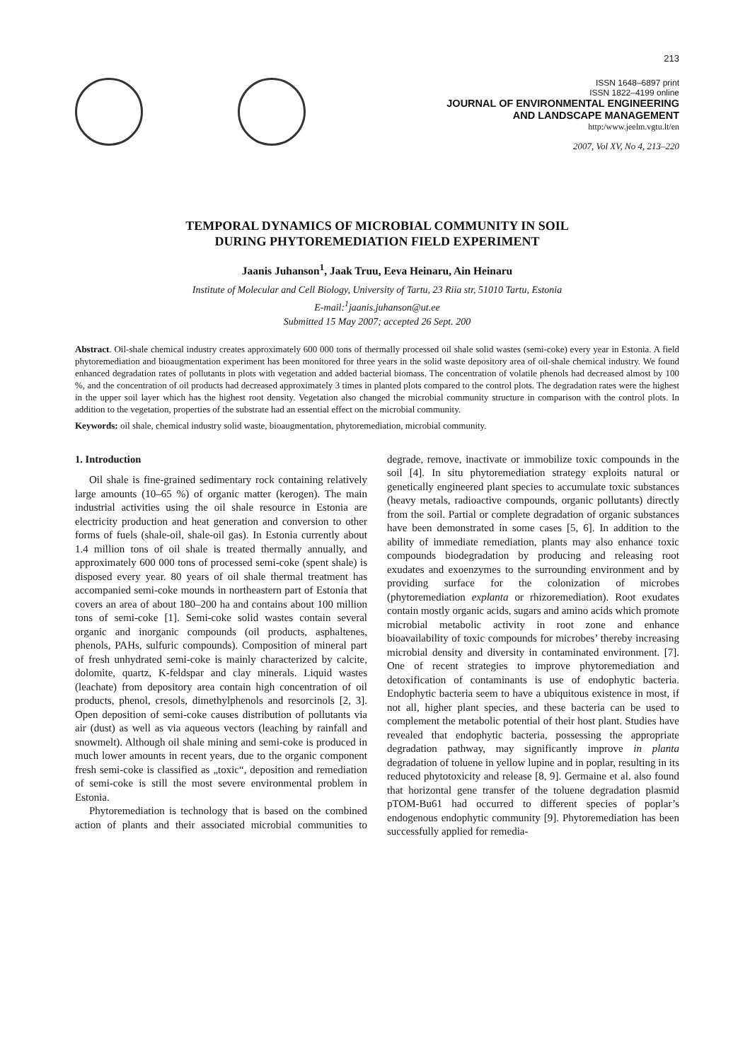213
ISSN 1648–6897 print
ISSN 1822–4199 online
JOURNAL OF ENVIRONMENTAL ENGINEERING
AND LANDSCAPE MANAGEMENT
http:/www.jeelm.vgtu.lt/en
2007, Vol XV, No 4, 213–220
TEMPORAL DYNAMICS OF MICROBIAL COMMUNITY IN SOIL
DURING PHYTOREMEDIATION FIELD EXPERIMENT
Jaanis Juhanson<sup>1</sup>, Jaak Truu, Eeva Heinaru, Ain Heinaru
Institute of Molecular and Cell Biology, University of Tartu, 23 Riia str, 51010 Tartu, Estonia
E-mail:<sup>1</sup>jaanis.juhanson@ut.ee
Submitted 15 May 2007; accepted 26 Sept. 200
Abstract. Oil-shale chemical industry creates approximately 600 000 tons of thermally processed oil shale solid wastes (semi-coke) every year in Estonia. A field phytoremediation and bioaugmentation experiment has been monitored for three years in the solid waste depository area of oil-shale chemical industry. We found enhanced degradation rates of pollutants in plots with vegetation and added bacterial biomass. The concentration of volatile phenols had decreased almost by 100 %, and the concentration of oil products had decreased approximately 3 times in planted plots compared to the control plots. The degradation rates were the highest in the upper soil layer which has the highest root density. Vegetation also changed the microbial community structure in comparison with the control plots. In addition to the vegetation, properties of the substrate had an essential effect on the microbial community.
Keywords: oil shale, chemical industry solid waste, bioaugmentation, phytoremediation, microbial community.
1. Introduction
Oil shale is fine-grained sedimentary rock containing relatively large amounts (10–65 %) of organic matter (kerogen). The main industrial activities using the oil shale resource in Estonia are electricity production and heat generation and conversion to other forms of fuels (shale-oil, shale-oil gas). In Estonia currently about 1.4 million tons of oil shale is treated thermally annually, and approximately 600 000 tons of processed semi-coke (spent shale) is disposed every year. 80 years of oil shale thermal treatment has accompanied semi-coke mounds in northeastern part of Estonia that covers an area of about 180–200 ha and contains about 100 million tons of semi-coke [1]. Semi-coke solid wastes contain several organic and inorganic compounds (oil products, asphaltenes, phenols, PAHs, sulfuric compounds). Composition of mineral part of fresh unhydrated semi-coke is mainly characterized by calcite, dolomite, quartz, K-feldspar and clay minerals. Liquid wastes (leachate) from depository area contain high concentration of oil products, phenol, cresols, dimethylphenols and resorcinols [2, 3]. Open deposition of semi-coke causes distribution of pollutants via air (dust) as well as via aqueous vectors (leaching by rainfall and snowmelt). Although oil shale mining and semi-coke is produced in much lower amounts in recent years, due to the organic component fresh semi-coke is classified as „toxic“, deposition and remediation of semi-coke is still the most severe environmental problem in Estonia.
Phytoremediation is technology that is based on the combined action of plants and their associated microbial communities to degrade, remove, inactivate or immobilize toxic compounds in the soil [4]. In situ phytoremediation strategy exploits natural or genetically engineered plant species to accumulate toxic substances (heavy metals, radioactive compounds, organic pollutants) directly from the soil. Partial or complete degradation of organic substances have been demonstrated in some cases [5, 6]. In addition to the ability of immediate remediation, plants may also enhance toxic compounds biodegradation by producing and releasing root exudates and exoenzymes to the surrounding environment and by providing surface for the colonization of microbes (phytoremediation explanta or rhizoremediation). Root exudates contain mostly organic acids, sugars and amino acids which promote microbial metabolic activity in root zone and enhance bioavailability of toxic compounds for microbes’ thereby increasing microbial density and diversity in contaminated environment. [7]. One of recent strategies to improve phytoremediation and detoxification of contaminants is use of endophytic bacteria. Endophytic bacteria seem to have a ubiquitous existence in most, if not all, higher plant species, and these bacteria can be used to complement the metabolic potential of their host plant. Studies have revealed that endophytic bacteria, possessing the appropriate degradation pathway, may significantly improve in planta degradation of toluene in yellow lupine and in poplar, resulting in its reduced phytotoxicity and release [8, 9]. Germaine et al. also found that horizontal gene transfer of the toluene degradation plasmid pTOM-Bu61 had occurred to different species of poplar’s endogenous endophytic community [9]. Phytoremediation has been successfully applied for remedia-